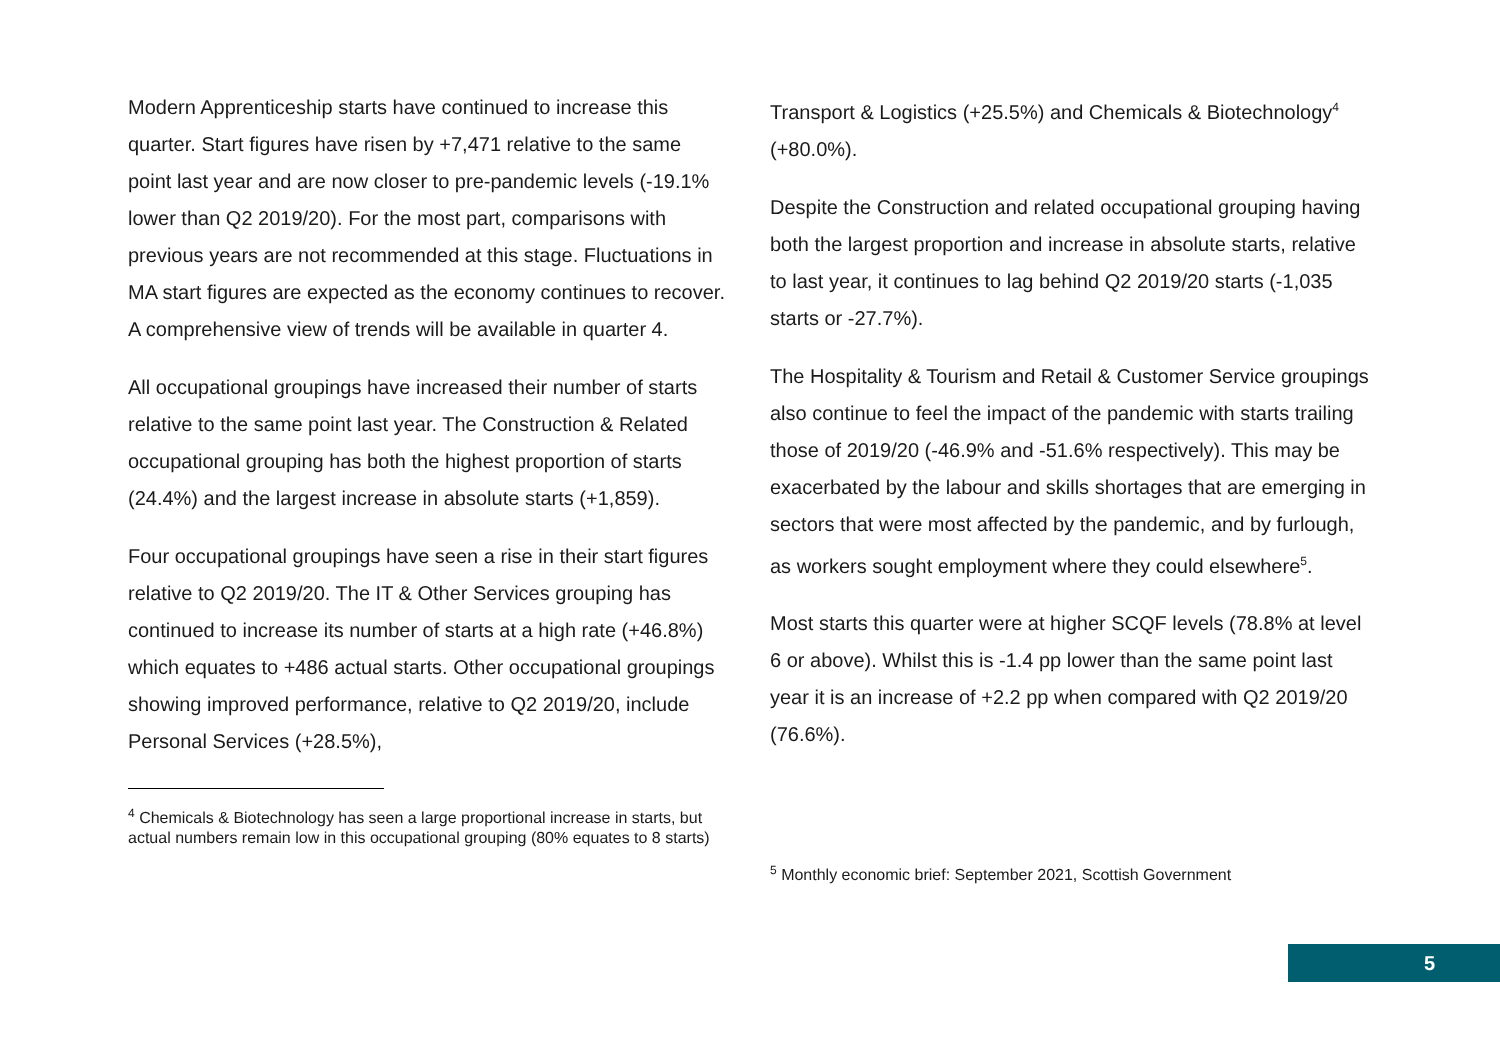Modern Apprenticeship starts have continued to increase this quarter. Start figures have risen by +7,471 relative to the same point last year and are now closer to pre-pandemic levels (-19.1% lower than Q2 2019/20). For the most part, comparisons with previous years are not recommended at this stage. Fluctuations in MA start figures are expected as the economy continues to recover. A comprehensive view of trends will be available in quarter 4.
All occupational groupings have increased their number of starts relative to the same point last year. The Construction & Related occupational grouping has both the highest proportion of starts (24.4%) and the largest increase in absolute starts (+1,859).
Four occupational groupings have seen a rise in their start figures relative to Q2 2019/20. The IT & Other Services grouping has continued to increase its number of starts at a high rate (+46.8%) which equates to +486 actual starts. Other occupational groupings showing improved performance, relative to Q2 2019/20, include Personal Services (+28.5%),
<sup>4</sup> Chemicals & Biotechnology has seen a large proportional increase in starts, but actual numbers remain low in this occupational grouping (80% equates to 8 starts)
Transport & Logistics (+25.5%) and Chemicals & Biotechnology<sup>4</sup> (+80.0%).
Despite the Construction and related occupational grouping having both the largest proportion and increase in absolute starts, relative to last year, it continues to lag behind Q2 2019/20 starts (-1,035 starts or -27.7%).
The Hospitality & Tourism and Retail & Customer Service groupings also continue to feel the impact of the pandemic with starts trailing those of 2019/20 (-46.9% and -51.6% respectively). This may be exacerbated by the labour and skills shortages that are emerging in sectors that were most affected by the pandemic, and by furlough, as workers sought employment where they could elsewhere<sup>5</sup>.
Most starts this quarter were at higher SCQF levels (78.8% at level 6 or above). Whilst this is -1.4 pp lower than the same point last year it is an increase of +2.2 pp when compared with Q2 2019/20 (76.6%).
<sup>5</sup> Monthly economic brief: September 2021, Scottish Government
5